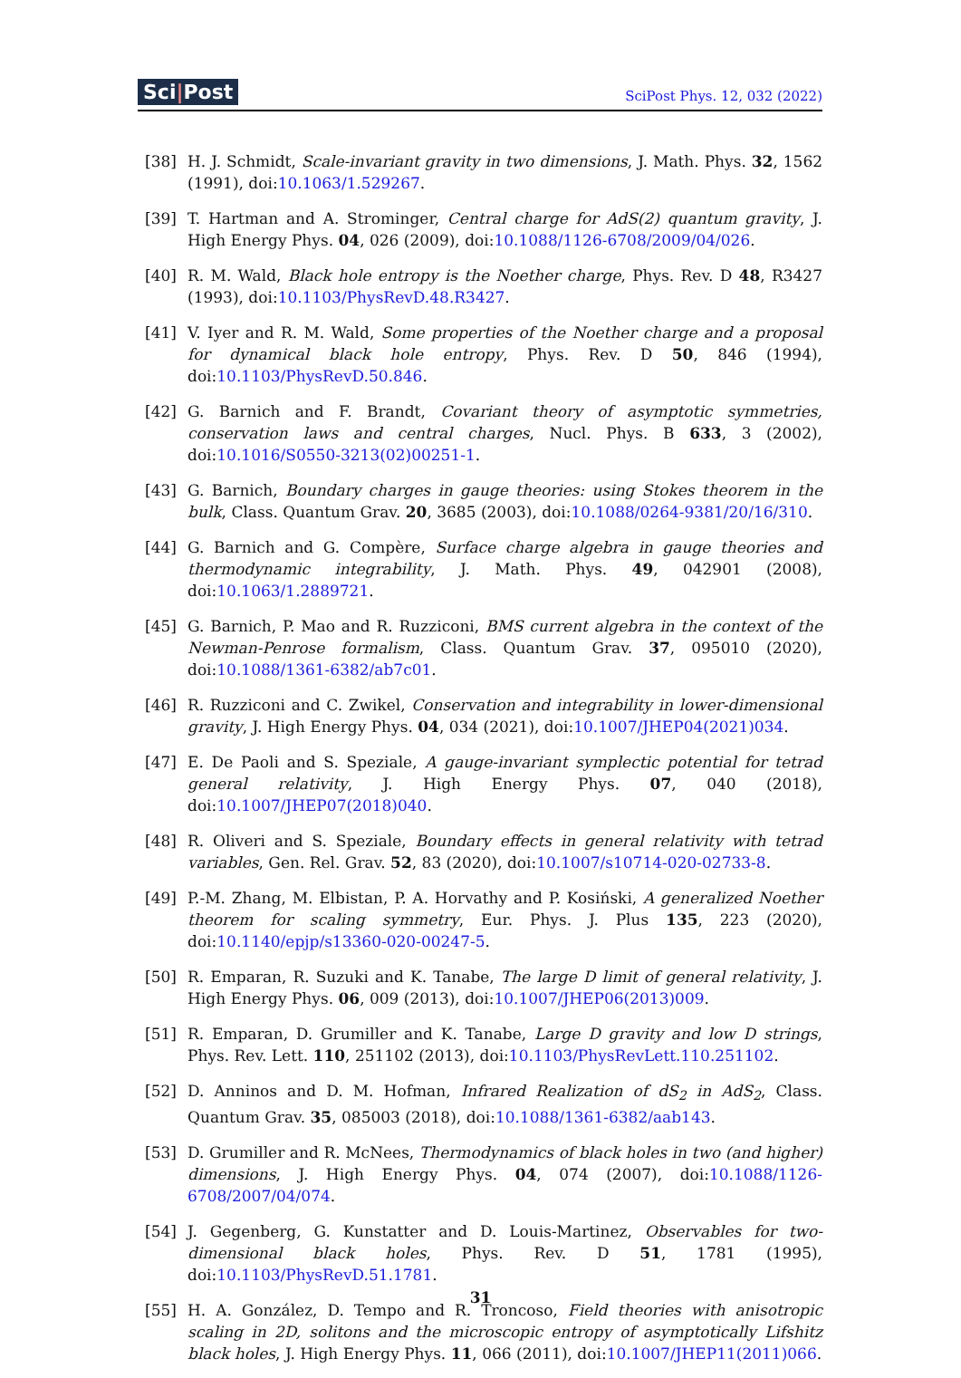Sci|Post SciPost Phys. 12, 032 (2022)
[38] H. J. Schmidt, Scale-invariant gravity in two dimensions, J. Math. Phys. 32, 1562 (1991), doi:10.1063/1.529267.
[39] T. Hartman and A. Strominger, Central charge for AdS(2) quantum gravity, J. High Energy Phys. 04, 026 (2009), doi:10.1088/1126-6708/2009/04/026.
[40] R. M. Wald, Black hole entropy is the Noether charge, Phys. Rev. D 48, R3427 (1993), doi:10.1103/PhysRevD.48.R3427.
[41] V. Iyer and R. M. Wald, Some properties of the Noether charge and a proposal for dynamical black hole entropy, Phys. Rev. D 50, 846 (1994), doi:10.1103/PhysRevD.50.846.
[42] G. Barnich and F. Brandt, Covariant theory of asymptotic symmetries, conservation laws and central charges, Nucl. Phys. B 633, 3 (2002), doi:10.1016/S0550-3213(02)00251-1.
[43] G. Barnich, Boundary charges in gauge theories: using Stokes theorem in the bulk, Class. Quantum Grav. 20, 3685 (2003), doi:10.1088/0264-9381/20/16/310.
[44] G. Barnich and G. Compère, Surface charge algebra in gauge theories and thermodynamic integrability, J. Math. Phys. 49, 042901 (2008), doi:10.1063/1.2889721.
[45] G. Barnich, P. Mao and R. Ruzziconi, BMS current algebra in the context of the Newman-Penrose formalism, Class. Quantum Grav. 37, 095010 (2020), doi:10.1088/1361-6382/ab7c01.
[46] R. Ruzziconi and C. Zwikel, Conservation and integrability in lower-dimensional gravity, J. High Energy Phys. 04, 034 (2021), doi:10.1007/JHEP04(2021)034.
[47] E. De Paoli and S. Speziale, A gauge-invariant symplectic potential for tetrad general relativity, J. High Energy Phys. 07, 040 (2018), doi:10.1007/JHEP07(2018)040.
[48] R. Oliveri and S. Speziale, Boundary effects in general relativity with tetrad variables, Gen. Rel. Grav. 52, 83 (2020), doi:10.1007/s10714-020-02733-8.
[49] P.-M. Zhang, M. Elbistan, P. A. Horvathy and P. Kosiński, A generalized Noether theorem for scaling symmetry, Eur. Phys. J. Plus 135, 223 (2020), doi:10.1140/epjp/s13360-020-00247-5.
[50] R. Emparan, R. Suzuki and K. Tanabe, The large D limit of general relativity, J. High Energy Phys. 06, 009 (2013), doi:10.1007/JHEP06(2013)009.
[51] R. Emparan, D. Grumiller and K. Tanabe, Large D gravity and low D strings, Phys. Rev. Lett. 110, 251102 (2013), doi:10.1103/PhysRevLett.110.251102.
[52] D. Anninos and D. M. Hofman, Infrared Realization of dS<sub>2</sub> in AdS<sub>2</sub>, Class. Quantum Grav. 35, 085003 (2018), doi:10.1088/1361-6382/aab143.
[53] D. Grumiller and R. McNees, Thermodynamics of black holes in two (and higher) dimensions, J. High Energy Phys. 04, 074 (2007), doi:10.1088/1126-6708/2007/04/074.
[54] J. Gegenberg, G. Kunstatter and D. Louis-Martinez, Observables for two-dimensional black holes, Phys. Rev. D 51, 1781 (1995), doi:10.1103/PhysRevD.51.1781.
[55] H. A. González, D. Tempo and R. Troncoso, Field theories with anisotropic scaling in 2D, solitons and the microscopic entropy of asymptotically Lifshitz black holes, J. High Energy Phys. 11, 066 (2011), doi:10.1007/JHEP11(2011)066.
31